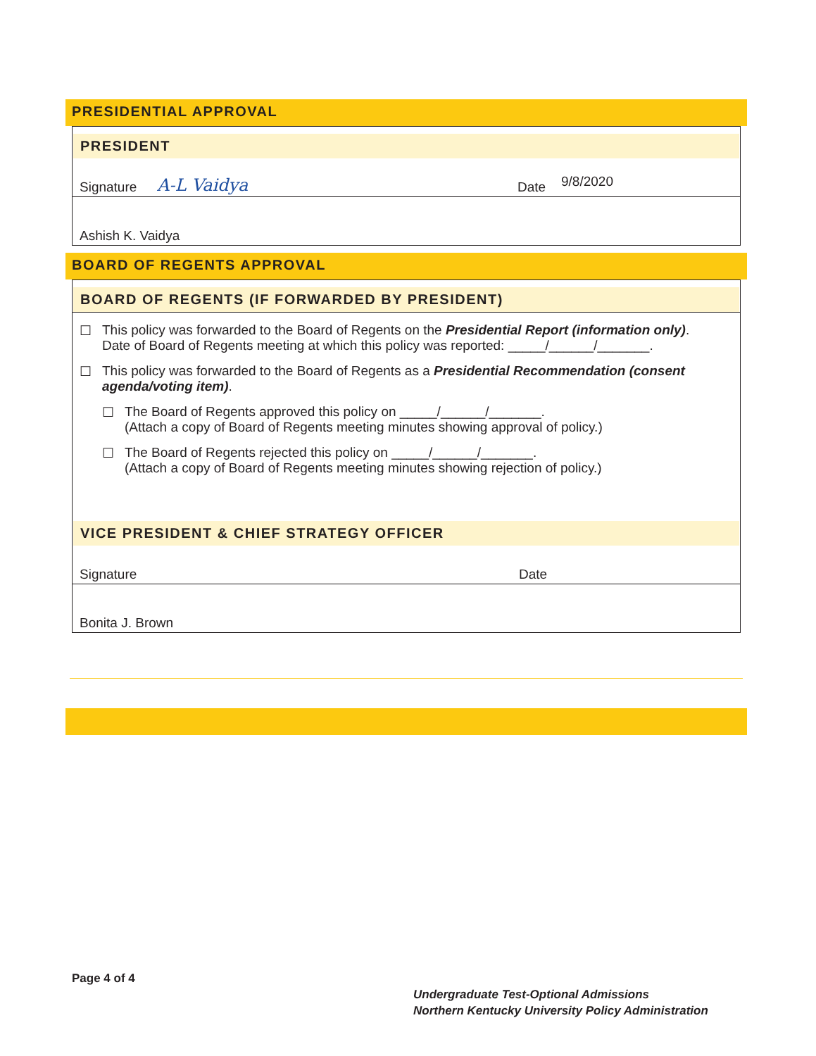PRESIDENTIAL APPROVAL
PRESIDENT
Signature A-L Vaidya Date 9/8/2020
Ashish K. Vaidya
BOARD OF REGENTS APPROVAL
BOARD OF REGENTS (IF FORWARDED BY PRESIDENT)
☐ This policy was forwarded to the Board of Regents on the Presidential Report (information only).
Date of Board of Regents meeting at which this policy was reported: _____/______/_______.
☐ This policy was forwarded to the Board of Regents as a Presidential Recommendation (consent agenda/voting item).
☐ The Board of Regents approved this policy on _____/______/_______.
(Attach a copy of Board of Regents meeting minutes showing approval of policy.)
☐ The Board of Regents rejected this policy on _____/______/_______.
(Attach a copy of Board of Regents meeting minutes showing rejection of policy.)
VICE PRESIDENT & CHIEF STRATEGY OFFICER
Signature Date
Bonita J. Brown
Page 4 of 4
Undergraduate Test-Optional Admissions
Northern Kentucky University Policy Administration